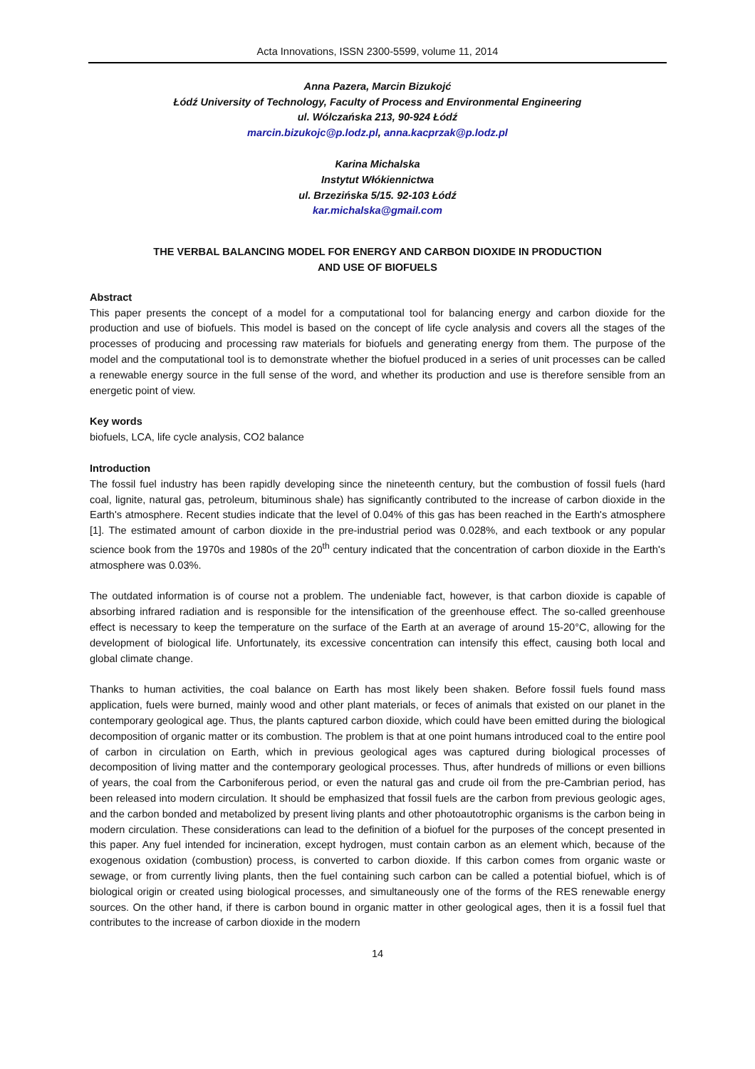Acta Innovations, ISSN 2300-5599, volume 11, 2014
Anna Pazera, Marcin Bizukojć
Łódź University of Technology, Faculty of Process and Environmental Engineering
ul. Wólczańska 213, 90-924 Łódź
marcin.bizukojc@p.lodz.pl, anna.kacprzak@p.lodz.pl
Karina Michalska
Instytut Włókiennictwa
ul. Brzezińska 5/15. 92-103 Łódź
kar.michalska@gmail.com
THE VERBAL BALANCING MODEL FOR ENERGY AND CARBON DIOXIDE IN PRODUCTION
AND USE OF BIOFUELS
Abstract
This paper presents the concept of a model for a computational tool for balancing energy and carbon dioxide for the production and use of biofuels. This model is based on the concept of life cycle analysis and covers all the stages of the processes of producing and processing raw materials for biofuels and generating energy from them. The purpose of the model and the computational tool is to demonstrate whether the biofuel produced in a series of unit processes can be called a renewable energy source in the full sense of the word, and whether its production and use is therefore sensible from an energetic point of view.
Key words
biofuels, LCA, life cycle analysis, CO2 balance
Introduction
The fossil fuel industry has been rapidly developing since the nineteenth century, but the combustion of fossil fuels (hard coal, lignite, natural gas, petroleum, bituminous shale) has significantly contributed to the increase of carbon dioxide in the Earth's atmosphere. Recent studies indicate that the level of 0.04% of this gas has been reached in the Earth's atmosphere [1]. The estimated amount of carbon dioxide in the pre-industrial period was 0.028%, and each textbook or any popular science book from the 1970s and 1980s of the 20<sup>th</sup> century indicated that the concentration of carbon dioxide in the Earth's atmosphere was 0.03%.
The outdated information is of course not a problem. The undeniable fact, however, is that carbon dioxide is capable of absorbing infrared radiation and is responsible for the intensification of the greenhouse effect. The so-called greenhouse effect is necessary to keep the temperature on the surface of the Earth at an average of around 15-20°C, allowing for the development of biological life. Unfortunately, its excessive concentration can intensify this effect, causing both local and global climate change.
Thanks to human activities, the coal balance on Earth has most likely been shaken. Before fossil fuels found mass application, fuels were burned, mainly wood and other plant materials, or feces of animals that existed on our planet in the contemporary geological age. Thus, the plants captured carbon dioxide, which could have been emitted during the biological decomposition of organic matter or its combustion. The problem is that at one point humans introduced coal to the entire pool of carbon in circulation on Earth, which in previous geological ages was captured during biological processes of decomposition of living matter and the contemporary geological processes. Thus, after hundreds of millions or even billions of years, the coal from the Carboniferous period, or even the natural gas and crude oil from the pre-Cambrian period, has been released into modern circulation. It should be emphasized that fossil fuels are the carbon from previous geologic ages, and the carbon bonded and metabolized by present living plants and other photoautotrophic organisms is the carbon being in modern circulation. These considerations can lead to the definition of a biofuel for the purposes of the concept presented in this paper. Any fuel intended for incineration, except hydrogen, must contain carbon as an element which, because of the exogenous oxidation (combustion) process, is converted to carbon dioxide. If this carbon comes from organic waste or sewage, or from currently living plants, then the fuel containing such carbon can be called a potential biofuel, which is of biological origin or created using biological processes, and simultaneously one of the forms of the RES renewable energy sources. On the other hand, if there is carbon bound in organic matter in other geological ages, then it is a fossil fuel that contributes to the increase of carbon dioxide in the modern
14